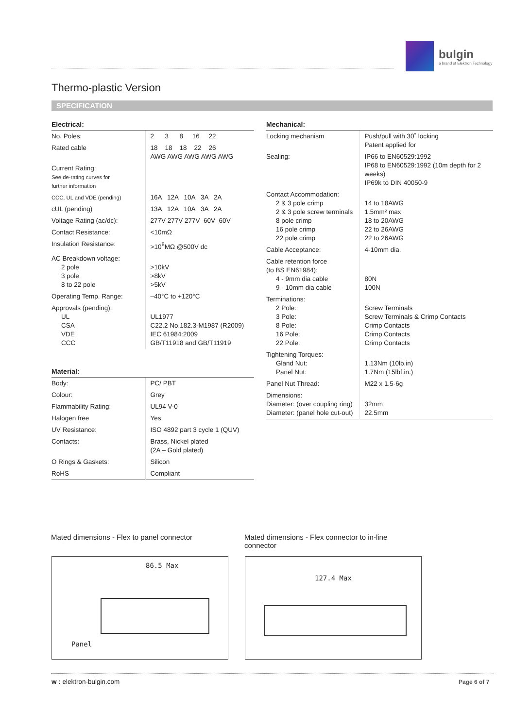bulgin
a brand of Elektron Technology
Thermo-plastic Version
SPECIFICATION
| Electrical: | |
| --- | --- |
| No. Poles: | 2 3 8 16 22 |
| Rated cable | 18 18 18 22 26 AWG AWG AWG AWG AWG |
| Current Rating: See de-rating curves for further information | |
| CCC, UL and VDE (pending) | 16A 12A 10A 3A 2A |
| cUL (pending) | 13A 12A 10A 3A 2A |
| Voltage Rating (ac/dc): | 277V 277V 277V 60V 60V |
| Contact Resistance: | <10mΩ |
| Insulation Resistance: | >10<sup>8</sup>MΩ @500V dc |
| AC Breakdown voltage: 2 pole 3 pole 8 to 22 pole | >10kV >8kV >5kV |
| Operating Temp. Range: | –40°C to +120°C |
| Approvals (pending): UL CSA VDE CCC | UL1977 C22.2 No.182.3-M1987 (R2009) IEC 61984:2009 GB/T11918 and GB/T11919 |
| Material: | |
| --- | --- |
| Body: | PC/ PBT |
| Colour: | Grey |
| Flammability Rating: | UL94 V-0 |
| Halogen free | Yes |
| UV Resistance: | ISO 4892 part 3 cycle 1 (QUV) |
| Contacts: | Brass, Nickel plated (2A – Gold plated) |
| O Rings & Gaskets: | Silicon |
| RoHS | Compliant |
| Mechanical: | |
| --- | --- |
| Locking mechanism | Push/pull with 30˚ locking Patent applied for |
| Sealing: | IP66 to EN60529:1992 IP68 to EN60529:1992 (10m depth for 2 weeks) IP69k to DIN 40050-9 |
| Contact Accommodation: 2 & 3 pole crimp 2 & 3 pole screw terminals 8 pole crimp 16 pole crimp 22 pole crimp | 14 to 18AWG 1.5mm² max 18 to 20AWG 22 to 26AWG 22 to 26AWG |
| Cable Acceptance: | 4-10mm dia. |
| Cable retention force (to BS EN61984): 4 - 9mm dia cable 9 - 10mm dia cable | 80N 100N |
| Terminations: 2 Pole: 3 Pole: 8 Pole: 16 Pole: 22 Pole: | Screw Terminals Screw Terminals & Crimp Contacts Crimp Contacts Crimp Contacts Crimp Contacts |
| Tightening Torques: Gland Nut: Panel Nut: | 1.13Nm (10lb.in) 1.7Nm (15lbf.in.) |
| Panel Nut Thread: | M22 x 1.5-6g |
| Dimensions: Diameter: (over coupling ring) Diameter: (panel hole cut-out) | 32mm 22.5mm |
Mated dimensions - Flex to panel connector
Mated dimensions - Flex connector to in-line connector
86.5 Max
Panel
127.4 Max
w : elektron-bulgin.com Page 6 of 7